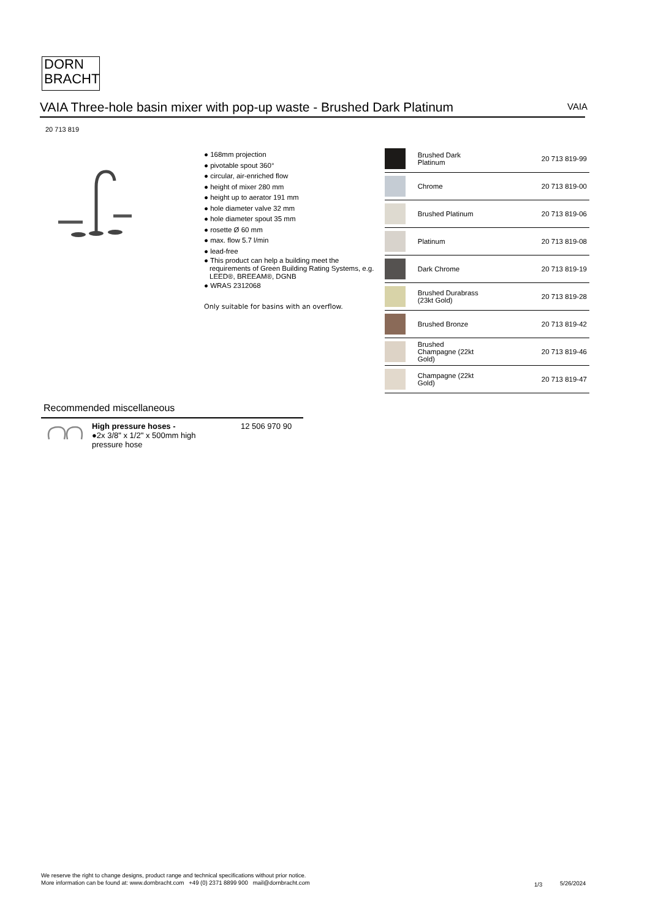DORN
BRACHT
VAIA Three-hole basin mixer with pop-up waste - Brushed Dark Platinum VAIA
20 713 819
● 168mm projection
● pivotable spout 360°
● circular, air-enriched flow
● height of mixer 280 mm
● height up to aerator 191 mm
● hole diameter valve 32 mm
● hole diameter spout 35 mm
● rosette Ø 60 mm
● max. flow 5.7 l/min
● lead-free
● This product can help a building meet the requirements of Green Building Rating Systems, e.g. LEED®, BREEAM®, DGNB
● WRAS 2312068
Only suitable for basins with an overflow.
| | Brushed Dark Platinum | 20 713 819-99 |
| | Chrome | 20 713 819-00 |
| | Brushed Platinum | 20 713 819-06 |
| | Platinum | 20 713 819-08 |
| | Dark Chrome | 20 713 819-19 |
| | Brushed Durabrass (23kt Gold) | 20 713 819-28 |
| | Brushed Bronze | 20 713 819-42 |
| | Brushed Champagne (22kt Gold) | 20 713 819-46 |
| | Champagne (22kt Gold) | 20 713 819-47 |
Recommended miscellaneous
High pressure hoses -
●2x 3/8" x 1/2" x 500mm high pressure hose
12 506 970 90
We reserve the right to change designs, product range and technical specifications without prior notice.
More information can be found at: www.dornbracht.com +49 (0) 2371 8899 900 mail@dornbracht.com
1/3 5/26/2024